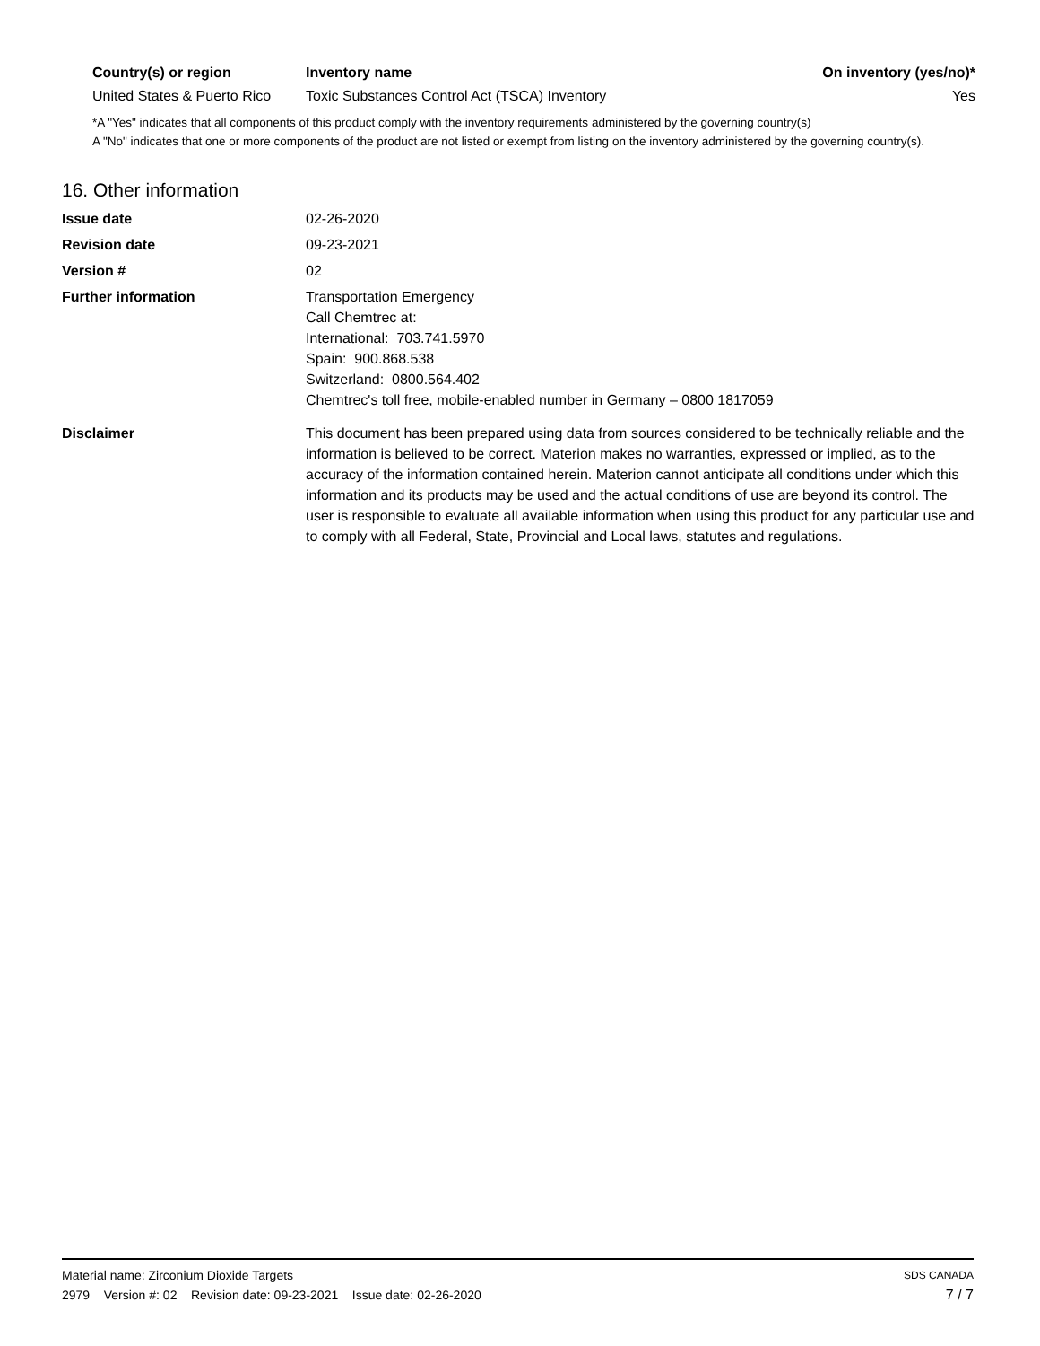| Country(s) or region | Inventory name | On inventory (yes/no)* |
| --- | --- | --- |
| United States & Puerto Rico | Toxic Substances Control Act (TSCA) Inventory | Yes |
*A "Yes" indicates that all components of this product comply with the inventory requirements administered by the governing country(s)
A "No" indicates that one or more components of the product are not listed or exempt from listing on the inventory administered by the governing country(s).
16. Other information
| Issue date | 02-26-2020 |
| Revision date | 09-23-2021 |
| Version # | 02 |
| Further information | Transportation Emergency Call Chemtrec at: International: 703.741.5970 Spain: 900.868.538 Switzerland: 0800.564.402 Chemtrec's toll free, mobile-enabled number in Germany – 0800 1817059 |
| Disclaimer | This document has been prepared using data from sources considered to be technically reliable and the information is believed to be correct. Materion makes no warranties, expressed or implied, as to the accuracy of the information contained herein. Materion cannot anticipate all conditions under which this information and its products may be used and the actual conditions of use are beyond its control. The user is responsible to evaluate all available information when using this product for any particular use and to comply with all Federal, State, Provincial and Local laws, statutes and regulations. |
Material name: Zirconium Dioxide Targets SDS CANADA
2979 Version #: 02 Revision date: 09-23-2021 Issue date: 02-26-2020 7 / 7